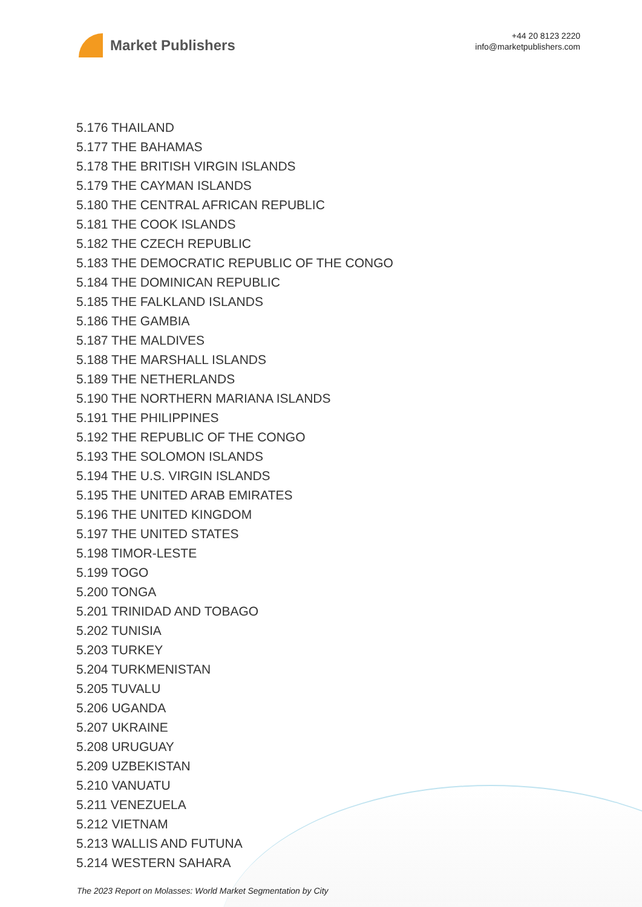Market Publishers
+44 20 8123 2220
info@marketpublishers.com
5.176 THAILAND
5.177 THE BAHAMAS
5.178 THE BRITISH VIRGIN ISLANDS
5.179 THE CAYMAN ISLANDS
5.180 THE CENTRAL AFRICAN REPUBLIC
5.181 THE COOK ISLANDS
5.182 THE CZECH REPUBLIC
5.183 THE DEMOCRATIC REPUBLIC OF THE CONGO
5.184 THE DOMINICAN REPUBLIC
5.185 THE FALKLAND ISLANDS
5.186 THE GAMBIA
5.187 THE MALDIVES
5.188 THE MARSHALL ISLANDS
5.189 THE NETHERLANDS
5.190 THE NORTHERN MARIANA ISLANDS
5.191 THE PHILIPPINES
5.192 THE REPUBLIC OF THE CONGO
5.193 THE SOLOMON ISLANDS
5.194 THE U.S. VIRGIN ISLANDS
5.195 THE UNITED ARAB EMIRATES
5.196 THE UNITED KINGDOM
5.197 THE UNITED STATES
5.198 TIMOR-LESTE
5.199 TOGO
5.200 TONGA
5.201 TRINIDAD AND TOBAGO
5.202 TUNISIA
5.203 TURKEY
5.204 TURKMENISTAN
5.205 TUVALU
5.206 UGANDA
5.207 UKRAINE
5.208 URUGUAY
5.209 UZBEKISTAN
5.210 VANUATU
5.211 VENEZUELA
5.212 VIETNAM
5.213 WALLIS AND FUTUNA
5.214 WESTERN SAHARA
The 2023 Report on Molasses: World Market Segmentation by City